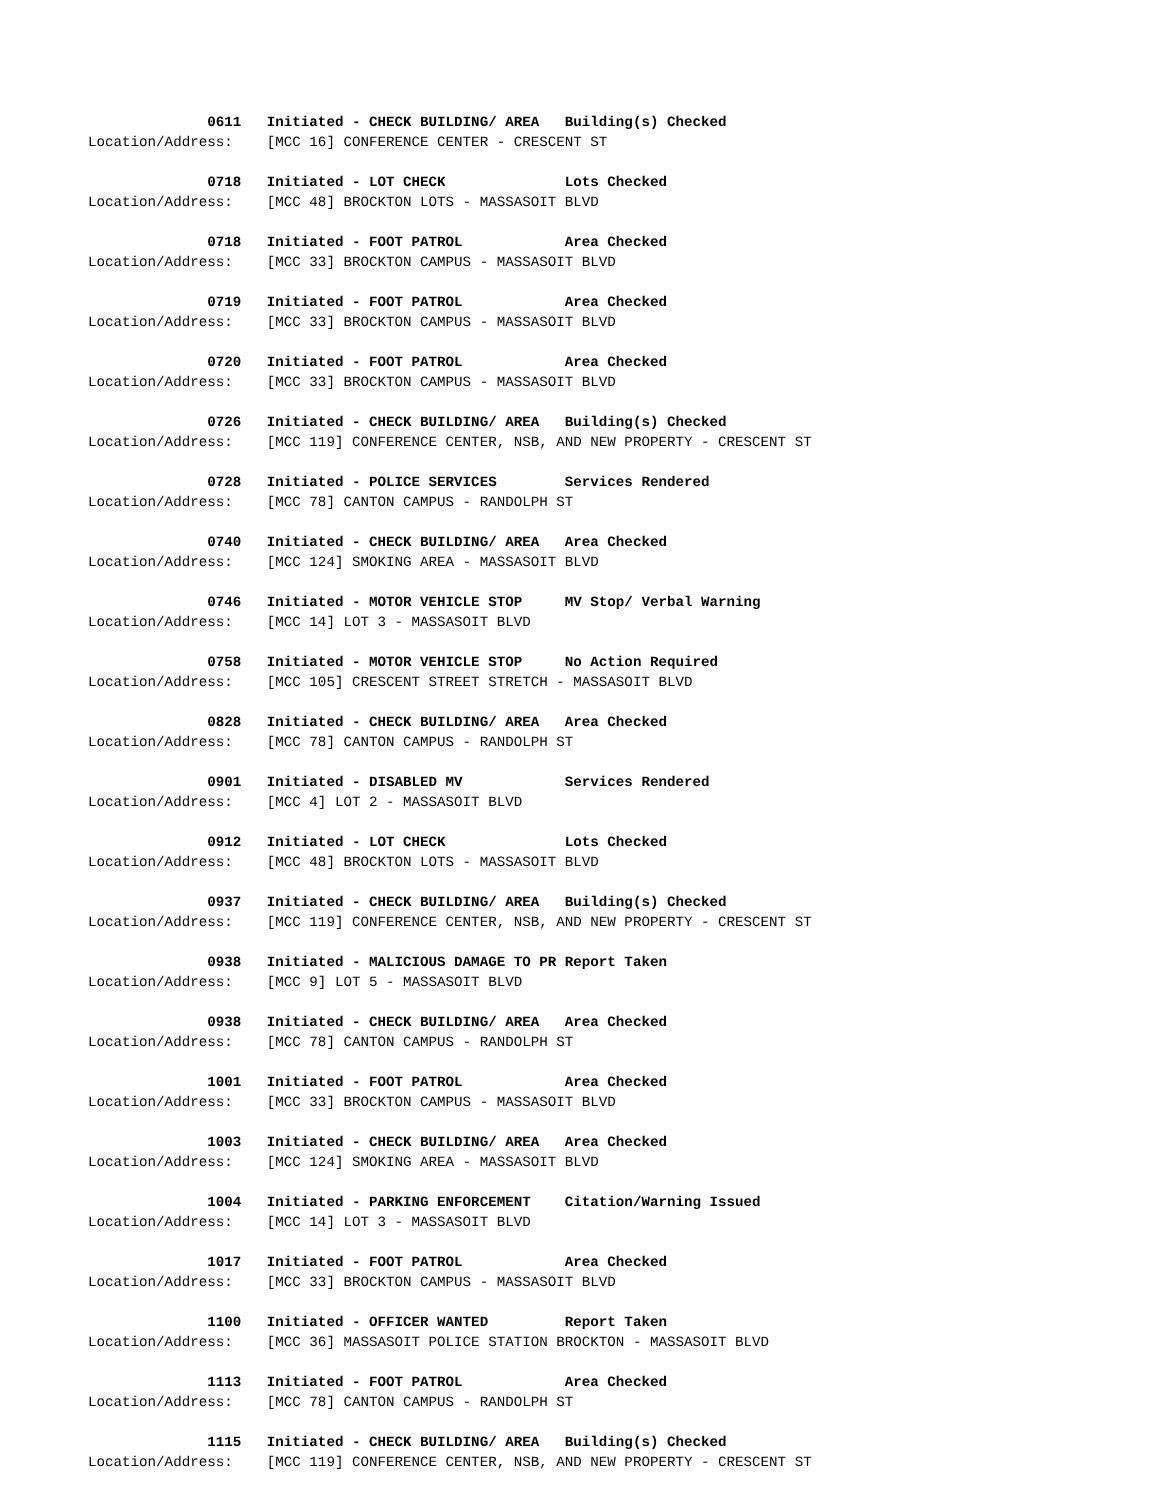0611   Initiated - CHECK BUILDING/ AREA   Building(s) Checked
Location/Address:    [MCC 16] CONFERENCE CENTER - CRESCENT ST
              0718   Initiated - LOT CHECK              Lots Checked
Location/Address:    [MCC 48] BROCKTON LOTS - MASSASOIT BLVD
              0718   Initiated - FOOT PATROL            Area Checked
Location/Address:    [MCC 33] BROCKTON CAMPUS - MASSASOIT BLVD
              0719   Initiated - FOOT PATROL            Area Checked
Location/Address:    [MCC 33] BROCKTON CAMPUS - MASSASOIT BLVD
              0720   Initiated - FOOT PATROL            Area Checked
Location/Address:    [MCC 33] BROCKTON CAMPUS - MASSASOIT BLVD
              0726   Initiated - CHECK BUILDING/ AREA   Building(s) Checked
Location/Address:    [MCC 119] CONFERENCE CENTER, NSB, AND NEW PROPERTY - CRESCENT ST
              0728   Initiated - POLICE SERVICES        Services Rendered
Location/Address:    [MCC 78] CANTON CAMPUS - RANDOLPH ST
              0740   Initiated - CHECK BUILDING/ AREA   Area Checked
Location/Address:    [MCC 124] SMOKING AREA - MASSASOIT BLVD
              0746   Initiated - MOTOR VEHICLE STOP     MV Stop/ Verbal Warning
Location/Address:    [MCC 14] LOT 3 - MASSASOIT BLVD
              0758   Initiated - MOTOR VEHICLE STOP     No Action Required
Location/Address:    [MCC 105] CRESCENT STREET STRETCH - MASSASOIT BLVD
              0828   Initiated - CHECK BUILDING/ AREA   Area Checked
Location/Address:    [MCC 78] CANTON CAMPUS - RANDOLPH ST
              0901   Initiated - DISABLED MV            Services Rendered
Location/Address:    [MCC 4] LOT 2 - MASSASOIT BLVD
              0912   Initiated - LOT CHECK              Lots Checked
Location/Address:    [MCC 48] BROCKTON LOTS - MASSASOIT BLVD
              0937   Initiated - CHECK BUILDING/ AREA   Building(s) Checked
Location/Address:    [MCC 119] CONFERENCE CENTER, NSB, AND NEW PROPERTY - CRESCENT ST
              0938   Initiated - MALICIOUS DAMAGE TO PR Report Taken
Location/Address:    [MCC 9] LOT 5 - MASSASOIT BLVD
              0938   Initiated - CHECK BUILDING/ AREA   Area Checked
Location/Address:    [MCC 78] CANTON CAMPUS - RANDOLPH ST
              1001   Initiated - FOOT PATROL            Area Checked
Location/Address:    [MCC 33] BROCKTON CAMPUS - MASSASOIT BLVD
              1003   Initiated - CHECK BUILDING/ AREA   Area Checked
Location/Address:    [MCC 124] SMOKING AREA - MASSASOIT BLVD
              1004   Initiated - PARKING ENFORCEMENT    Citation/Warning Issued
Location/Address:    [MCC 14] LOT 3 - MASSASOIT BLVD
              1017   Initiated - FOOT PATROL            Area Checked
Location/Address:    [MCC 33] BROCKTON CAMPUS - MASSASOIT BLVD
              1100   Initiated - OFFICER WANTED         Report Taken
Location/Address:    [MCC 36] MASSASOIT POLICE STATION BROCKTON - MASSASOIT BLVD
              1113   Initiated - FOOT PATROL            Area Checked
Location/Address:    [MCC 78] CANTON CAMPUS - RANDOLPH ST
              1115   Initiated - CHECK BUILDING/ AREA   Building(s) Checked
Location/Address:    [MCC 119] CONFERENCE CENTER, NSB, AND NEW PROPERTY - CRESCENT ST